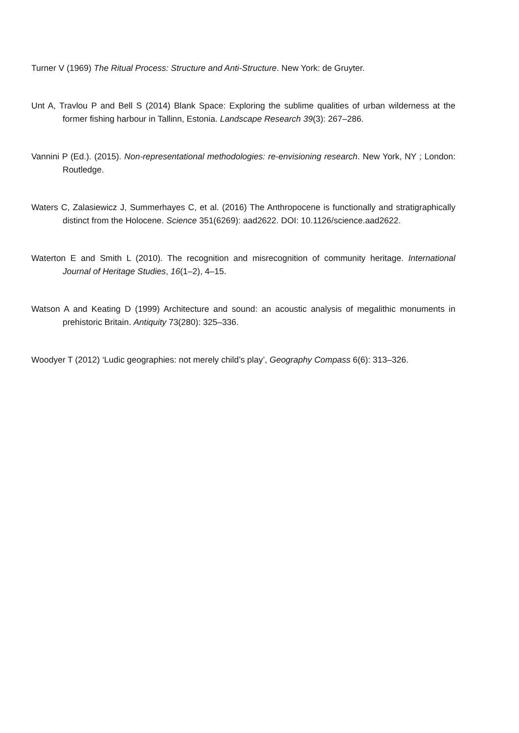Turner V (1969) The Ritual Process: Structure and Anti-Structure. New York: de Gruyter.
Unt A, Travlou P and Bell S (2014) Blank Space: Exploring the sublime qualities of urban wilderness at the former fishing harbour in Tallinn, Estonia. Landscape Research 39(3): 267–286.
Vannini P (Ed.). (2015). Non-representational methodologies: re-envisioning research. New York, NY ; London: Routledge.
Waters C, Zalasiewicz J, Summerhayes C, et al. (2016) The Anthropocene is functionally and stratigraphically distinct from the Holocene. Science 351(6269): aad2622. DOI: 10.1126/science.aad2622.
Waterton E and Smith L (2010). The recognition and misrecognition of community heritage. International Journal of Heritage Studies, 16(1–2), 4–15.
Watson A and Keating D (1999) Architecture and sound: an acoustic analysis of megalithic monuments in prehistoric Britain. Antiquity 73(280): 325–336.
Woodyer T (2012) ‘Ludic geographies: not merely child’s play’, Geography Compass 6(6): 313–326.